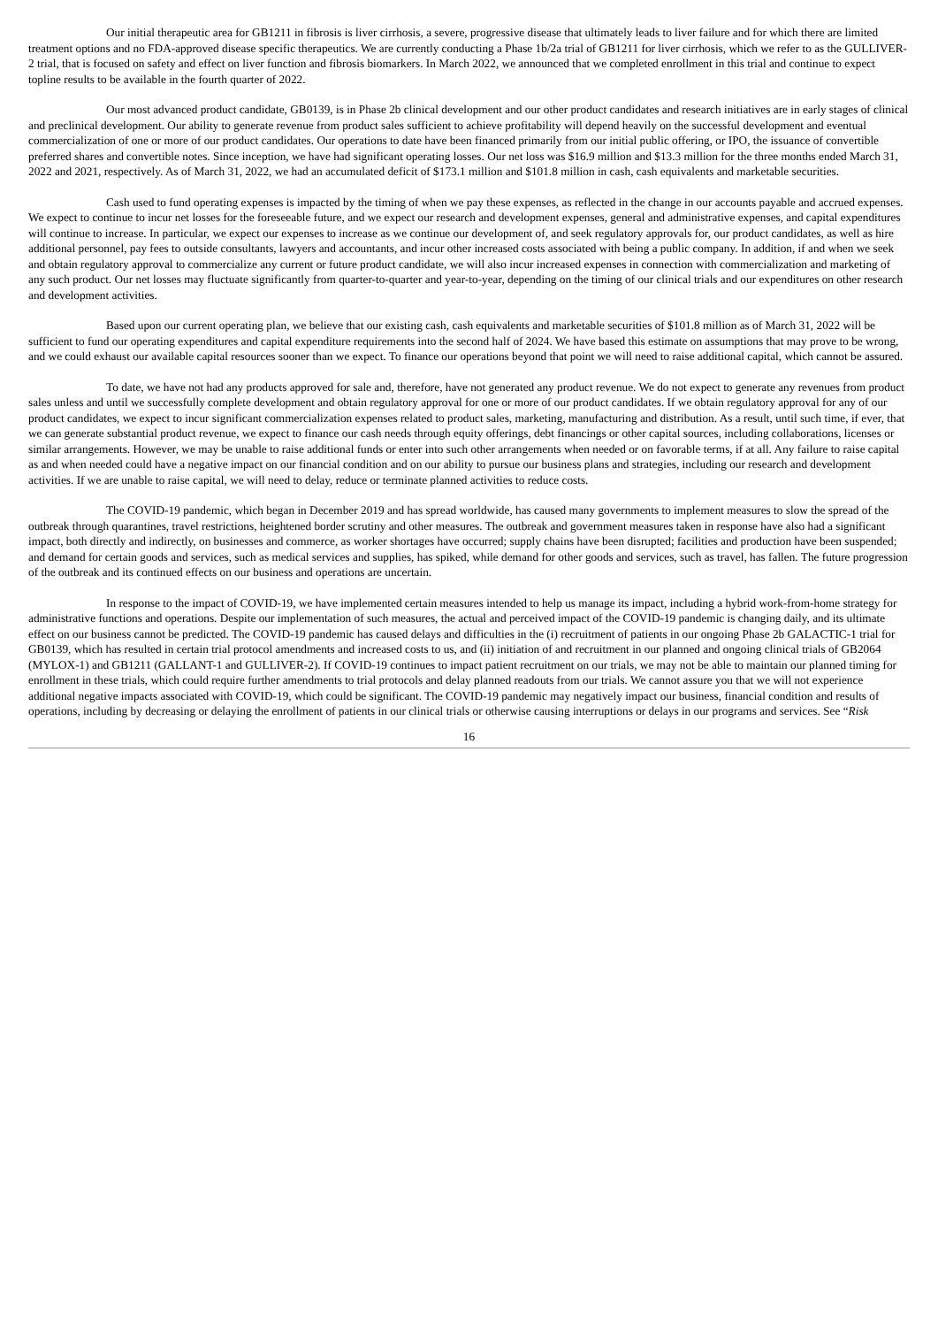Our initial therapeutic area for GB1211 in fibrosis is liver cirrhosis, a severe, progressive disease that ultimately leads to liver failure and for which there are limited treatment options and no FDA-approved disease specific therapeutics. We are currently conducting a Phase 1b/2a trial of GB1211 for liver cirrhosis, which we refer to as the GULLIVER-2 trial, that is focused on safety and effect on liver function and fibrosis biomarkers. In March 2022, we announced that we completed enrollment in this trial and continue to expect topline results to be available in the fourth quarter of 2022.
Our most advanced product candidate, GB0139, is in Phase 2b clinical development and our other product candidates and research initiatives are in early stages of clinical and preclinical development. Our ability to generate revenue from product sales sufficient to achieve profitability will depend heavily on the successful development and eventual commercialization of one or more of our product candidates. Our operations to date have been financed primarily from our initial public offering, or IPO, the issuance of convertible preferred shares and convertible notes. Since inception, we have had significant operating losses. Our net loss was $16.9 million and $13.3 million for the three months ended March 31, 2022 and 2021, respectively. As of March 31, 2022, we had an accumulated deficit of $173.1 million and $101.8 million in cash, cash equivalents and marketable securities.
Cash used to fund operating expenses is impacted by the timing of when we pay these expenses, as reflected in the change in our accounts payable and accrued expenses. We expect to continue to incur net losses for the foreseeable future, and we expect our research and development expenses, general and administrative expenses, and capital expenditures will continue to increase. In particular, we expect our expenses to increase as we continue our development of, and seek regulatory approvals for, our product candidates, as well as hire additional personnel, pay fees to outside consultants, lawyers and accountants, and incur other increased costs associated with being a public company. In addition, if and when we seek and obtain regulatory approval to commercialize any current or future product candidate, we will also incur increased expenses in connection with commercialization and marketing of any such product. Our net losses may fluctuate significantly from quarter-to-quarter and year-to-year, depending on the timing of our clinical trials and our expenditures on other research and development activities.
Based upon our current operating plan, we believe that our existing cash, cash equivalents and marketable securities of $101.8 million as of March 31, 2022 will be sufficient to fund our operating expenditures and capital expenditure requirements into the second half of 2024. We have based this estimate on assumptions that may prove to be wrong, and we could exhaust our available capital resources sooner than we expect. To finance our operations beyond that point we will need to raise additional capital, which cannot be assured.
To date, we have not had any products approved for sale and, therefore, have not generated any product revenue. We do not expect to generate any revenues from product sales unless and until we successfully complete development and obtain regulatory approval for one or more of our product candidates. If we obtain regulatory approval for any of our product candidates, we expect to incur significant commercialization expenses related to product sales, marketing, manufacturing and distribution. As a result, until such time, if ever, that we can generate substantial product revenue, we expect to finance our cash needs through equity offerings, debt financings or other capital sources, including collaborations, licenses or similar arrangements. However, we may be unable to raise additional funds or enter into such other arrangements when needed or on favorable terms, if at all. Any failure to raise capital as and when needed could have a negative impact on our financial condition and on our ability to pursue our business plans and strategies, including our research and development activities. If we are unable to raise capital, we will need to delay, reduce or terminate planned activities to reduce costs.
The COVID-19 pandemic, which began in December 2019 and has spread worldwide, has caused many governments to implement measures to slow the spread of the outbreak through quarantines, travel restrictions, heightened border scrutiny and other measures. The outbreak and government measures taken in response have also had a significant impact, both directly and indirectly, on businesses and commerce, as worker shortages have occurred; supply chains have been disrupted; facilities and production have been suspended; and demand for certain goods and services, such as medical services and supplies, has spiked, while demand for other goods and services, such as travel, has fallen. The future progression of the outbreak and its continued effects on our business and operations are uncertain.
In response to the impact of COVID-19, we have implemented certain measures intended to help us manage its impact, including a hybrid work-from-home strategy for administrative functions and operations. Despite our implementation of such measures, the actual and perceived impact of the COVID-19 pandemic is changing daily, and its ultimate effect on our business cannot be predicted. The COVID-19 pandemic has caused delays and difficulties in the (i) recruitment of patients in our ongoing Phase 2b GALACTIC-1 trial for GB0139, which has resulted in certain trial protocol amendments and increased costs to us, and (ii) initiation of and recruitment in our planned and ongoing clinical trials of GB2064 (MYLOX-1) and GB1211 (GALLANT-1 and GULLIVER-2). If COVID-19 continues to impact patient recruitment on our trials, we may not be able to maintain our planned timing for enrollment in these trials, which could require further amendments to trial protocols and delay planned readouts from our trials. We cannot assure you that we will not experience additional negative impacts associated with COVID-19, which could be significant. The COVID-19 pandemic may negatively impact our business, financial condition and results of operations, including by decreasing or delaying the enrollment of patients in our clinical trials or otherwise causing interruptions or delays in our programs and services. See “Risk
16